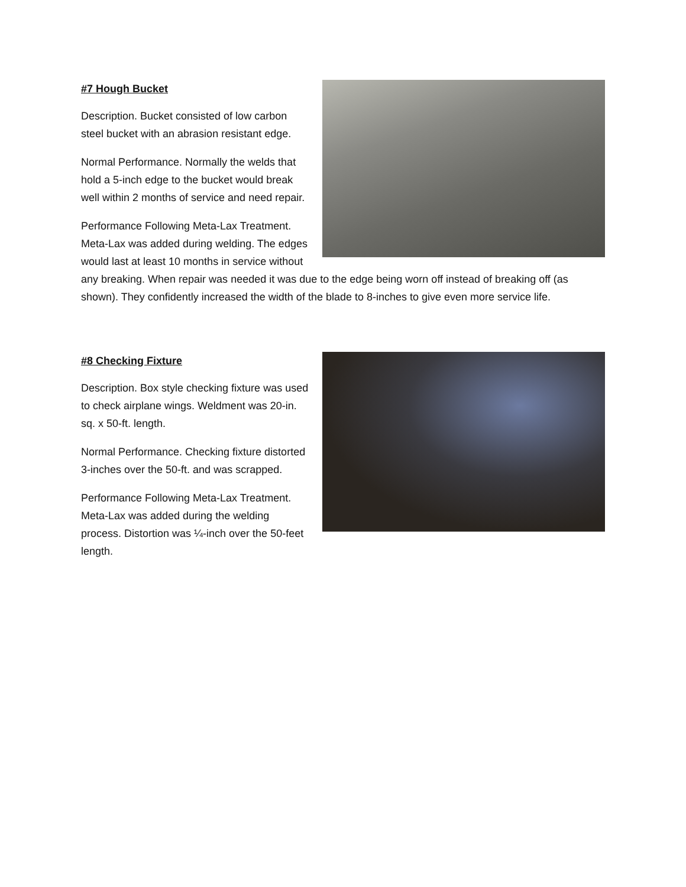#7 Hough Bucket
Description. Bucket consisted of low carbon steel bucket with an abrasion resistant edge.
Normal Performance. Normally the welds that hold a 5-inch edge to the bucket would break well within 2 months of service and need repair.
Performance Following Meta-Lax Treatment. Meta-Lax was added during welding. The edges would last at least 10 months in service without any breaking. When repair was needed it was due to the edge being worn off instead of breaking off (as shown). They confidently increased the width of the blade to 8-inches to give even more service life.
#8 Checking Fixture
Description. Box style checking fixture was used to check airplane wings. Weldment was 20-in. sq. x 50-ft. length.
Normal Performance. Checking fixture distorted 3-inches over the 50-ft. and was scrapped.
Performance Following Meta-Lax Treatment. Meta-Lax was added during the welding process. Distortion was ¼-inch over the 50-feet length.